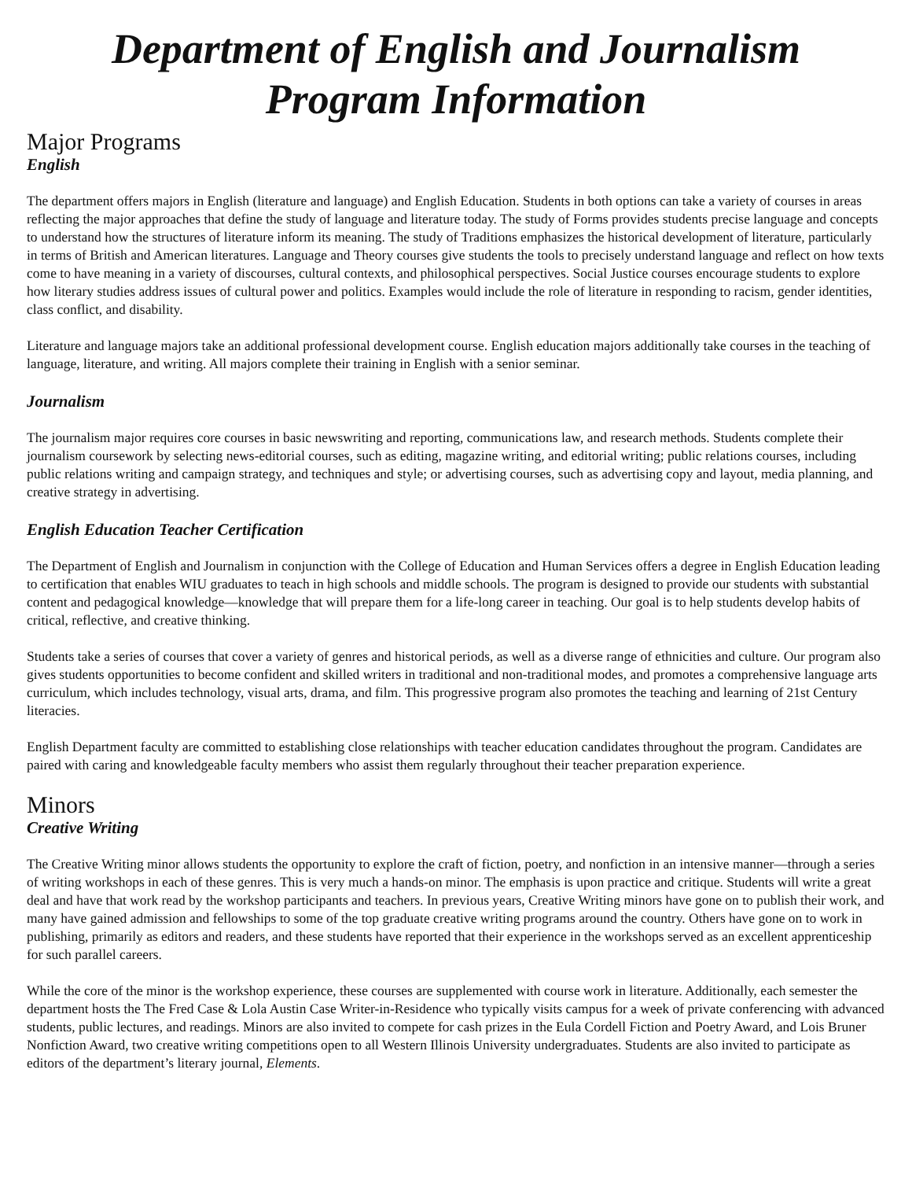Department of English and Journalism
Program Information
Major Programs
English
The department offers majors in English (literature and language) and English Education. Students in both options can take a variety of courses in areas reflecting the major approaches that define the study of language and literature today. The study of Forms provides students precise language and concepts to understand how the structures of literature inform its meaning. The study of Traditions emphasizes the historical development of literature, particularly in terms of British and American literatures. Language and Theory courses give students the tools to precisely understand language and reflect on how texts come to have meaning in a variety of discourses, cultural contexts, and philosophical perspectives. Social Justice courses encourage students to explore how literary studies address issues of cultural power and politics. Examples would include the role of literature in responding to racism, gender identities, class conflict, and disability.
Literature and language majors take an additional professional development course. English education majors additionally take courses in the teaching of language, literature, and writing. All majors complete their training in English with a senior seminar.
Journalism
The journalism major requires core courses in basic newswriting and reporting, communications law, and research methods. Students complete their journalism coursework by selecting news-editorial courses, such as editing, magazine writing, and editorial writing; public relations courses, including public relations writing and campaign strategy, and techniques and style; or advertising courses, such as advertising copy and layout, media planning, and creative strategy in advertising.
English Education Teacher Certification
The Department of English and Journalism in conjunction with the College of Education and Human Services offers a degree in English Education leading to certification that enables WIU graduates to teach in high schools and middle schools. The program is designed to provide our students with substantial content and pedagogical knowledge—knowledge that will prepare them for a life-long career in teaching. Our goal is to help students develop habits of critical, reflective, and creative thinking.
Students take a series of courses that cover a variety of genres and historical periods, as well as a diverse range of ethnicities and culture. Our program also gives students opportunities to become confident and skilled writers in traditional and non-traditional modes, and promotes a comprehensive language arts curriculum, which includes technology, visual arts, drama, and film. This progressive program also promotes the teaching and learning of 21st Century literacies.
English Department faculty are committed to establishing close relationships with teacher education candidates throughout the program. Candidates are paired with caring and knowledgeable faculty members who assist them regularly throughout their teacher preparation experience.
Minors
Creative Writing
The Creative Writing minor allows students the opportunity to explore the craft of fiction, poetry, and nonfiction in an intensive manner—through a series of writing workshops in each of these genres. This is very much a hands-on minor. The emphasis is upon practice and critique. Students will write a great deal and have that work read by the workshop participants and teachers. In previous years, Creative Writing minors have gone on to publish their work, and many have gained admission and fellowships to some of the top graduate creative writing programs around the country. Others have gone on to work in publishing, primarily as editors and readers, and these students have reported that their experience in the workshops served as an excellent apprenticeship for such parallel careers.
While the core of the minor is the workshop experience, these courses are supplemented with course work in literature. Additionally, each semester the department hosts the The Fred Case & Lola Austin Case Writer-in-Residence who typically visits campus for a week of private conferencing with advanced students, public lectures, and readings. Minors are also invited to compete for cash prizes in the Eula Cordell Fiction and Poetry Award, and Lois Bruner Nonfiction Award, two creative writing competitions open to all Western Illinois University undergraduates. Students are also invited to participate as editors of the department’s literary journal, Elements.